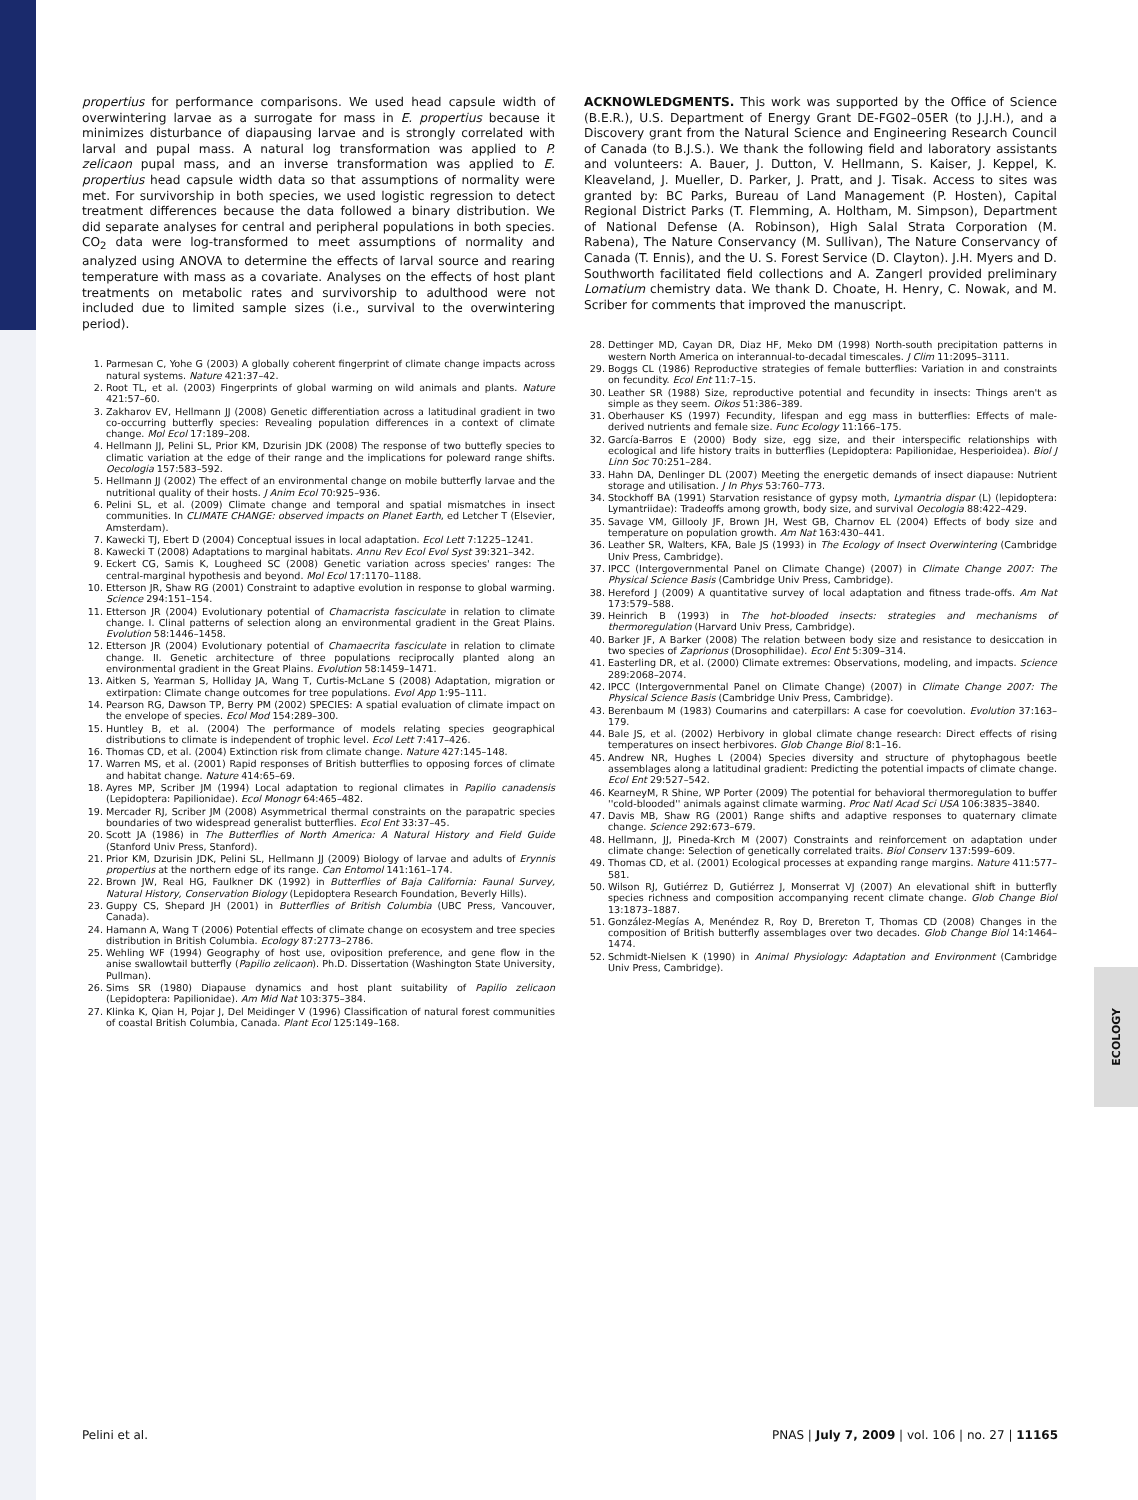propertius for performance comparisons. We used head capsule width of overwintering larvae as a surrogate for mass in E. propertius because it minimizes disturbance of diapausing larvae and is strongly correlated with larval and pupal mass. A natural log transformation was applied to P. zelicaon pupal mass, and an inverse transformation was applied to E. propertius head capsule width data so that assumptions of normality were met. For survivorship in both species, we used logistic regression to detect treatment differences because the data followed a binary distribution. We did separate analyses for central and peripheral populations in both species. CO<sub>2</sub> data were log-transformed to meet assumptions of normality and analyzed using ANOVA to determine the effects of larval source and rearing temperature with mass as a covariate. Analyses on the effects of host plant treatments on metabolic rates and survivorship to adulthood were not included due to limited sample sizes (i.e., survival to the overwintering period).
1. Parmesan C, Yohe G (2003) A globally coherent fingerprint of climate change impacts across natural systems. Nature 421:37–42.
2. Root TL, et al. (2003) Fingerprints of global warming on wild animals and plants. Nature 421:57–60.
3. Zakharov EV, Hellmann JJ (2008) Genetic differentiation across a latitudinal gradient in two co-occurring butterfly species: Revealing population differences in a context of climate change. Mol Ecol 17:189–208.
4. Hellmann JJ, Pelini SL, Prior KM, Dzurisin JDK (2008) The response of two buttefly species to climatic variation at the edge of their range and the implications for poleward range shifts. Oecologia 157:583–592.
5. Hellmann JJ (2002) The effect of an environmental change on mobile butterfly larvae and the nutritional quality of their hosts. J Anim Ecol 70:925–936.
6. Pelini SL, et al. (2009) Climate change and temporal and spatial mismatches in insect communities. In CLIMATE CHANGE: observed impacts on Planet Earth, ed Letcher T (Elsevier, Amsterdam).
7. Kawecki TJ, Ebert D (2004) Conceptual issues in local adaptation. Ecol Lett 7:1225–1241.
8. Kawecki T (2008) Adaptations to marginal habitats. Annu Rev Ecol Evol Syst 39:321–342.
9. Eckert CG, Samis K, Lougheed SC (2008) Genetic variation across species' ranges: The central-marginal hypothesis and beyond. Mol Ecol 17:1170–1188.
10. Etterson JR, Shaw RG (2001) Constraint to adaptive evolution in response to global warming. Science 294:151–154.
11. Etterson JR (2004) Evolutionary potential of Chamacrista fasciculate in relation to climate change. I. Clinal patterns of selection along an environmental gradient in the Great Plains. Evolution 58:1446–1458.
12. Etterson JR (2004) Evolutionary potential of Chamaecrita fasciculate in relation to climate change. II. Genetic architecture of three populations reciprocally planted along an environmental gradient in the Great Plains. Evolution 58:1459–1471.
13. Aitken S, Yearman S, Holliday JA, Wang T, Curtis-McLane S (2008) Adaptation, migration or extirpation: Climate change outcomes for tree populations. Evol App 1:95–111.
14. Pearson RG, Dawson TP, Berry PM (2002) SPECIES: A spatial evaluation of climate impact on the envelope of species. Ecol Mod 154:289–300.
15. Huntley B, et al. (2004) The performance of models relating species geographical distributions to climate is independent of trophic level. Ecol Lett 7:417–426.
16. Thomas CD, et al. (2004) Extinction risk from climate change. Nature 427:145–148.
17. Warren MS, et al. (2001) Rapid responses of British butterflies to opposing forces of climate and habitat change. Nature 414:65–69.
18. Ayres MP, Scriber JM (1994) Local adaptation to regional climates in Papilio canadensis (Lepidoptera: Papilionidae). Ecol Monogr 64:465–482.
19. Mercader RJ, Scriber JM (2008) Asymmetrical thermal constraints on the parapatric species boundaries of two widespread generalist butterflies. Ecol Ent 33:37–45.
20. Scott JA (1986) in The Butterflies of North America: A Natural History and Field Guide (Stanford Univ Press, Stanford).
21. Prior KM, Dzurisin JDK, Pelini SL, Hellmann JJ (2009) Biology of larvae and adults of Erynnis propertius at the northern edge of its range. Can Entomol 141:161–174.
22. Brown JW, Real HG, Faulkner DK (1992) in Butterflies of Baja California: Faunal Survey, Natural History, Conservation Biology (Lepidoptera Research Foundation, Beverly Hills).
23. Guppy CS, Shepard JH (2001) in Butterflies of British Columbia (UBC Press, Vancouver, Canada).
24. Hamann A, Wang T (2006) Potential effects of climate change on ecosystem and tree species distribution in British Columbia. Ecology 87:2773–2786.
25. Wehling WF (1994) Geography of host use, oviposition preference, and gene flow in the anise swallowtail butterfly (Papilio zelicaon). Ph.D. Dissertation (Washington State University, Pullman).
26. Sims SR (1980) Diapause dynamics and host plant suitability of Papilio zelicaon (Lepidoptera: Papilionidae). Am Mid Nat 103:375–384.
27. Klinka K, Qian H, Pojar J, Del Meidinger V (1996) Classification of natural forest communities of coastal British Columbia, Canada. Plant Ecol 125:149–168.
ACKNOWLEDGMENTS. This work was supported by the Office of Science (B.E.R.), U.S. Department of Energy Grant DE-FG02–05ER (to J.J.H.), and a Discovery grant from the Natural Science and Engineering Research Council of Canada (to B.J.S.). We thank the following field and laboratory assistants and volunteers: A. Bauer, J. Dutton, V. Hellmann, S. Kaiser, J. Keppel, K. Kleaveland, J. Mueller, D. Parker, J. Pratt, and J. Tisak. Access to sites was granted by: BC Parks, Bureau of Land Management (P. Hosten), Capital Regional District Parks (T. Flemming, A. Holtham, M. Simpson), Department of National Defense (A. Robinson), High Salal Strata Corporation (M. Rabena), The Nature Conservancy (M. Sullivan), The Nature Conservancy of Canada (T. Ennis), and the U. S. Forest Service (D. Clayton). J.H. Myers and D. Southworth facilitated field collections and A. Zangerl provided preliminary Lomatium chemistry data. We thank D. Choate, H. Henry, C. Nowak, and M. Scriber for comments that improved the manuscript.
28. Dettinger MD, Cayan DR, Diaz HF, Meko DM (1998) North-south precipitation patterns in western North America on interannual-to-decadal timescales. J Clim 11:2095–3111.
29. Boggs CL (1986) Reproductive strategies of female butterflies: Variation in and constraints on fecundity. Ecol Ent 11:7–15.
30. Leather SR (1988) Size, reproductive potential and fecundity in insects: Things aren't as simple as they seem. Oikos 51:386–389.
31. Oberhauser KS (1997) Fecundity, lifespan and egg mass in butterflies: Effects of male-derived nutrients and female size. Func Ecology 11:166–175.
32. García-Barros E (2000) Body size, egg size, and their interspecific relationships with ecological and life history traits in butterflies (Lepidoptera: Papilionidae, Hesperioidea). Biol J Linn Soc 70:251–284.
33. Hahn DA, Denlinger DL (2007) Meeting the energetic demands of insect diapause: Nutrient storage and utilisation. J In Phys 53:760–773.
34. Stockhoff BA (1991) Starvation resistance of gypsy moth, Lymantria dispar (L) (lepidoptera: Lymantriidae): Tradeoffs among growth, body size, and survival Oecologia 88:422–429.
35. Savage VM, Gillooly JF, Brown JH, West GB, Charnov EL (2004) Effects of body size and temperature on population growth. Am Nat 163:430–441.
36. Leather SR, Walters, KFA, Bale JS (1993) in The Ecology of Insect Overwintering (Cambridge Univ Press, Cambridge).
37. IPCC (Intergovernmental Panel on Climate Change) (2007) in Climate Change 2007: The Physical Science Basis (Cambridge Univ Press, Cambridge).
38. Hereford J (2009) A quantitative survey of local adaptation and fitness trade-offs. Am Nat 173:579–588.
39. Heinrich B (1993) in The hot-blooded insects: strategies and mechanisms of thermoregulation (Harvard Univ Press, Cambridge).
40. Barker JF, A Barker (2008) The relation between body size and resistance to desiccation in two species of Zaprionus (Drosophilidae). Ecol Ent 5:309–314.
41. Easterling DR, et al. (2000) Climate extremes: Observations, modeling, and impacts. Science 289:2068–2074.
42. IPCC (Intergovernmental Panel on Climate Change) (2007) in Climate Change 2007: The Physical Science Basis (Cambridge Univ Press, Cambridge).
43. Berenbaum M (1983) Coumarins and caterpillars: A case for coevolution. Evolution 37:163–179.
44. Bale JS, et al. (2002) Herbivory in global climate change research: Direct effects of rising temperatures on insect herbivores. Glob Change Biol 8:1–16.
45. Andrew NR, Hughes L (2004) Species diversity and structure of phytophagous beetle assemblages along a latitudinal gradient: Predicting the potential impacts of climate change. Ecol Ent 29:527–542.
46. KearneyM, R Shine, WP Porter (2009) The potential for behavioral thermoregulation to buffer ''cold-blooded'' animals against climate warming. Proc Natl Acad Sci USA 106:3835–3840.
47. Davis MB, Shaw RG (2001) Range shifts and adaptive responses to quaternary climate change. Science 292:673–679.
48. Hellmann, JJ, Pineda-Krch M (2007) Constraints and reinforcement on adaptation under climate change: Selection of genetically correlated traits. Biol Conserv 137:599–609.
49. Thomas CD, et al. (2001) Ecological processes at expanding range margins. Nature 411:577–581.
50. Wilson RJ, Gutiérrez D, Gutiérrez J, Monserrat VJ (2007) An elevational shift in butterfly species richness and composition accompanying recent climate change. Glob Change Biol 13:1873–1887.
51. González-Megías A, Menéndez R, Roy D, Brereton T, Thomas CD (2008) Changes in the composition of British butterfly assemblages over two decades. Glob Change Biol 14:1464–1474.
52. Schmidt-Nielsen K (1990) in Animal Physiology: Adaptation and Environment (Cambridge Univ Press, Cambridge).
ECOLOGY
Pelini et al. PNAS | July 7, 2009 | vol. 106 | no. 27 | 11165